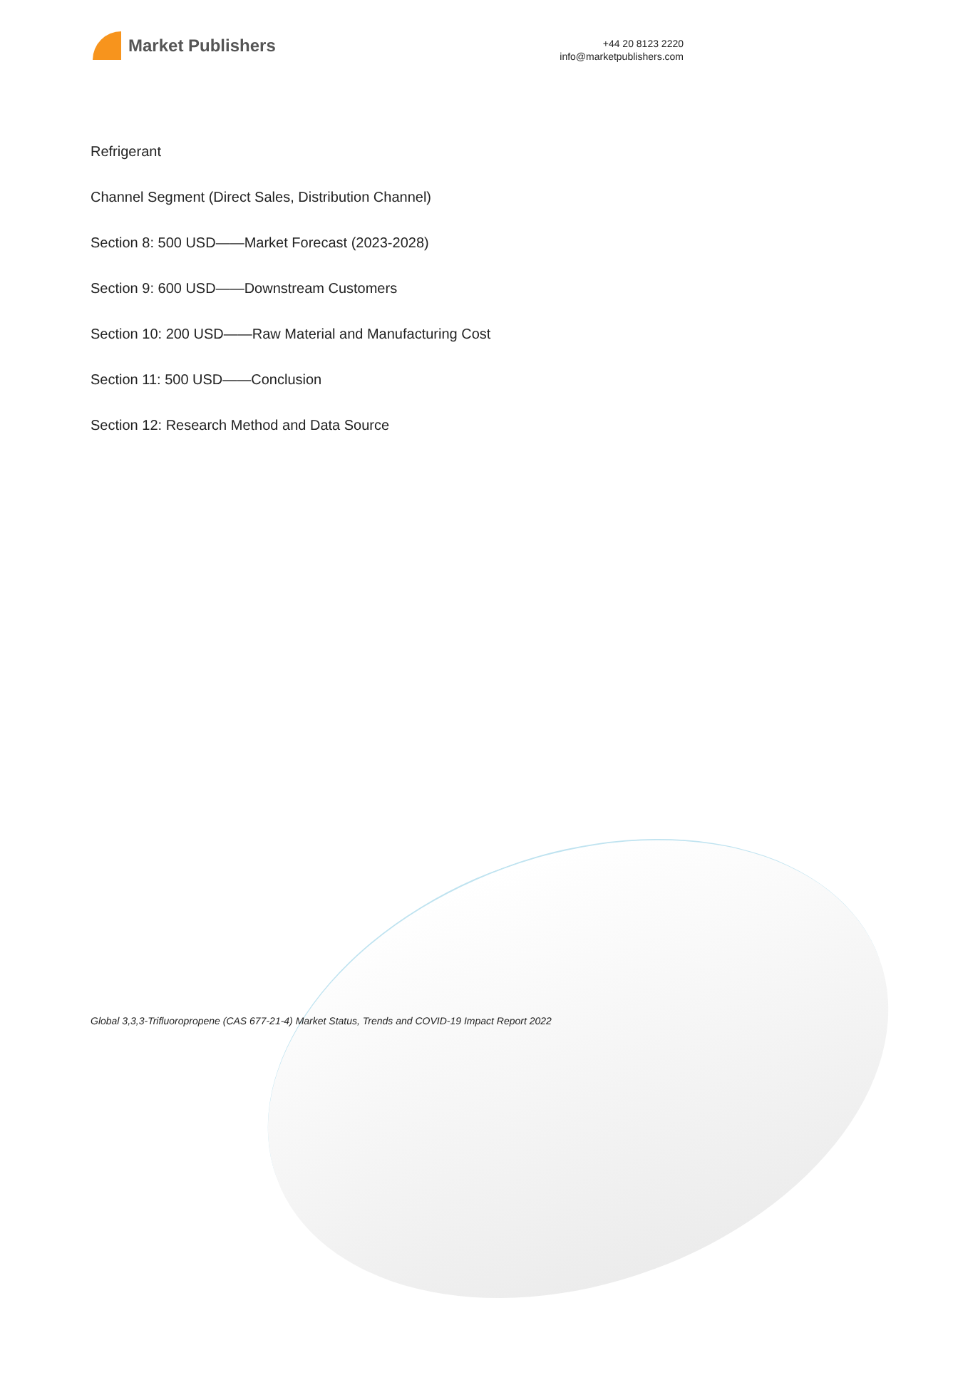Market Publishers
+44 20 8123 2220
info@marketpublishers.com
Refrigerant
Channel Segment (Direct Sales, Distribution Channel)
Section 8: 500 USD——Market Forecast (2023-2028)
Section 9: 600 USD——Downstream Customers
Section 10: 200 USD——Raw Material and Manufacturing Cost
Section 11: 500 USD——Conclusion
Section 12: Research Method and Data Source
Global 3,3,3-Trifluoropropene (CAS 677-21-4) Market Status, Trends and COVID-19 Impact Report 2022